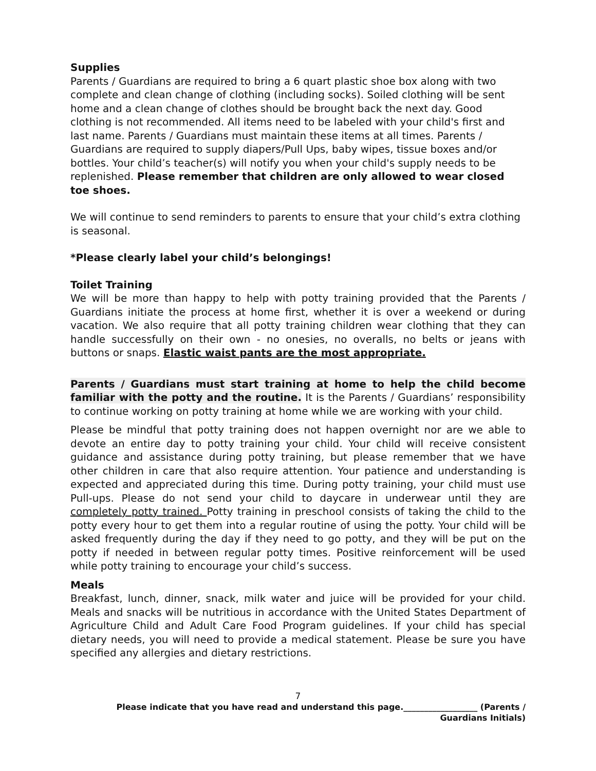Supplies
Parents / Guardians are required to bring a 6 quart plastic shoe box along with two complete and clean change of clothing (including socks). Soiled clothing will be sent home and a clean change of clothes should be brought back the next day. Good clothing is not recommended. All items need to be labeled with your child's first and last name. Parents / Guardians must maintain these items at all times. Parents / Guardians are required to supply diapers/Pull Ups, baby wipes, tissue boxes and/or bottles. Your child’s teacher(s) will notify you when your child's supply needs to be replenished. Please remember that children are only allowed to wear closed toe shoes.
We will continue to send reminders to parents to ensure that your child’s extra clothing is seasonal.
*Please clearly label your child’s belongings!
Toilet Training
We will be more than happy to help with potty training provided that the Parents / Guardians initiate the process at home first, whether it is over a weekend or during vacation. We also require that all potty training children wear clothing that they can handle successfully on their own - no onesies, no overalls, no belts or jeans with buttons or snaps. Elastic waist pants are the most appropriate.
Parents / Guardians must start training at home to help the child become familiar with the potty and the routine. It is the Parents / Guardians’ responsibility to continue working on potty training at home while we are working with your child.
Please be mindful that potty training does not happen overnight nor are we able to devote an entire day to potty training your child. Your child will receive consistent guidance and assistance during potty training, but please remember that we have other children in care that also require attention. Your patience and understanding is expected and appreciated during this time. During potty training, your child must use Pull-ups. Please do not send your child to daycare in underwear until they are completely potty trained. Potty training in preschool consists of taking the child to the potty every hour to get them into a regular routine of using the potty. Your child will be asked frequently during the day if they need to go potty, and they will be put on the potty if needed in between regular potty times. Positive reinforcement will be used while potty training to encourage your child’s success.
Meals
Breakfast, lunch, dinner, snack, milk water and juice will be provided for your child. Meals and snacks will be nutritious in accordance with the United States Department of Agriculture Child and Adult Care Food Program guidelines. If your child has special dietary needs, you will need to provide a medical statement. Please be sure you have specified any allergies and dietary restrictions.
7
Please indicate that you have read and understand this page.__________________ (Parents /
Guardians Initials)